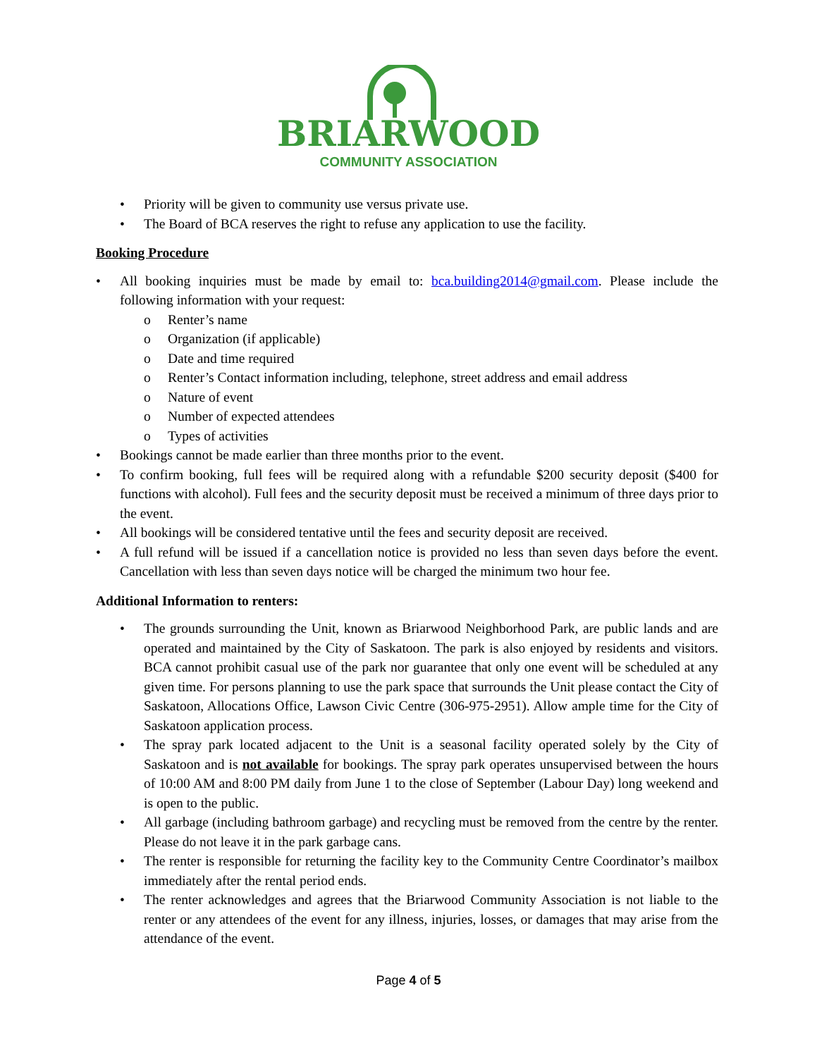BRIARWOOD
COMMUNITY ASSOCIATION
Priority will be given to community use versus private use.
The Board of BCA reserves the right to refuse any application to use the facility.
Booking Procedure
All booking inquiries must be made by email to: bca.building2014@gmail.com. Please include the following information with your request:
Renter’s name
Organization (if applicable)
Date and time required
Renter’s Contact information including, telephone, street address and email address
Nature of event
Number of expected attendees
Types of activities
Bookings cannot be made earlier than three months prior to the event.
To confirm booking, full fees will be required along with a refundable $200 security deposit ($400 for functions with alcohol). Full fees and the security deposit must be received a minimum of three days prior to the event.
All bookings will be considered tentative until the fees and security deposit are received.
A full refund will be issued if a cancellation notice is provided no less than seven days before the event. Cancellation with less than seven days notice will be charged the minimum two hour fee.
Additional Information to renters:
The grounds surrounding the Unit, known as Briarwood Neighborhood Park, are public lands and are operated and maintained by the City of Saskatoon. The park is also enjoyed by residents and visitors. BCA cannot prohibit casual use of the park nor guarantee that only one event will be scheduled at any given time. For persons planning to use the park space that surrounds the Unit please contact the City of Saskatoon, Allocations Office, Lawson Civic Centre (306-975-2951). Allow ample time for the City of Saskatoon application process.
The spray park located adjacent to the Unit is a seasonal facility operated solely by the City of Saskatoon and is not available for bookings. The spray park operates unsupervised between the hours of 10:00 AM and 8:00 PM daily from June 1 to the close of September (Labour Day) long weekend and is open to the public.
All garbage (including bathroom garbage) and recycling must be removed from the centre by the renter. Please do not leave it in the park garbage cans.
The renter is responsible for returning the facility key to the Community Centre Coordinator’s mailbox immediately after the rental period ends.
The renter acknowledges and agrees that the Briarwood Community Association is not liable to the renter or any attendees of the event for any illness, injuries, losses, or damages that may arise from the attendance of the event.
Page 4 of 5